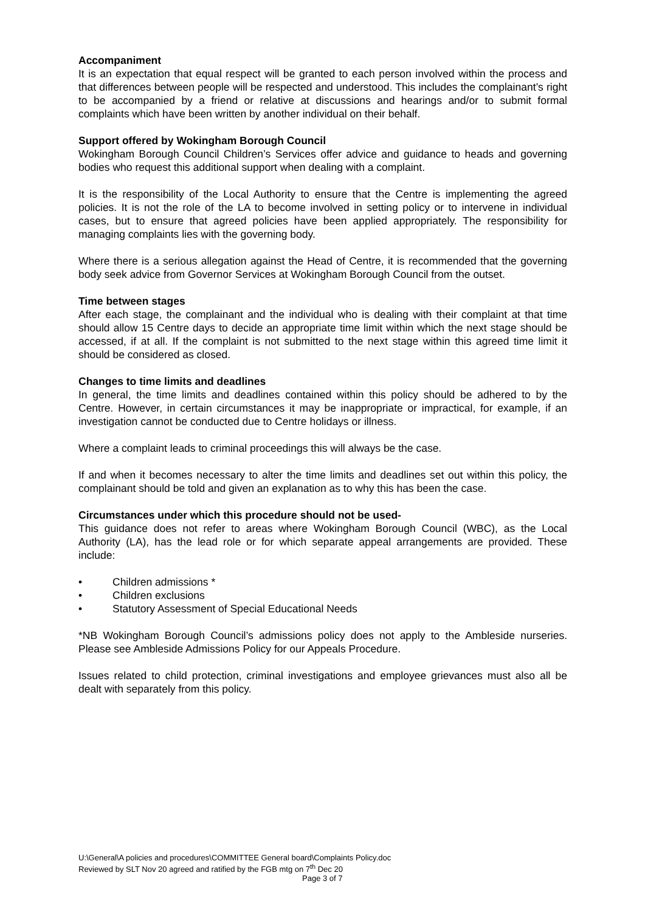Accompaniment
It is an expectation that equal respect will be granted to each person involved within the process and that differences between people will be respected and understood. This includes the complainant’s right to be accompanied by a friend or relative at discussions and hearings and/or to submit formal complaints which have been written by another individual on their behalf.
Support offered by Wokingham Borough Council
Wokingham Borough Council Children’s Services offer advice and guidance to heads and governing bodies who request this additional support when dealing with a complaint.
It is the responsibility of the Local Authority to ensure that the Centre is implementing the agreed policies. It is not the role of the LA to become involved in setting policy or to intervene in individual cases, but to ensure that agreed policies have been applied appropriately. The responsibility for managing complaints lies with the governing body.
Where there is a serious allegation against the Head of Centre, it is recommended that the governing body seek advice from Governor Services at Wokingham Borough Council from the outset.
Time between stages
After each stage, the complainant and the individual who is dealing with their complaint at that time should allow 15 Centre days to decide an appropriate time limit within which the next stage should be accessed, if at all. If the complaint is not submitted to the next stage within this agreed time limit it should be considered as closed.
Changes to time limits and deadlines
In general, the time limits and deadlines contained within this policy should be adhered to by the Centre. However, in certain circumstances it may be inappropriate or impractical, for example, if an investigation cannot be conducted due to Centre holidays or illness.
Where a complaint leads to criminal proceedings this will always be the case.
If and when it becomes necessary to alter the time limits and deadlines set out within this policy, the complainant should be told and given an explanation as to why this has been the case.
Circumstances under which this procedure should not be used-
This guidance does not refer to areas where Wokingham Borough Council (WBC), as the Local Authority (LA), has the lead role or for which separate appeal arrangements are provided. These include:
• Children admissions *
• Children exclusions
• Statutory Assessment of Special Educational Needs
*NB Wokingham Borough Council’s admissions policy does not apply to the Ambleside nurseries. Please see Ambleside Admissions Policy for our Appeals Procedure.
Issues related to child protection, criminal investigations and employee grievances must also all be dealt with separately from this policy.
U:\General\A policies and procedures\COMMITTEE General board\Complaints Policy.doc
Reviewed by SLT Nov 20 agreed and ratified by the FGB mtg on 7<sup>th</sup> Dec 20
Page 3 of 7